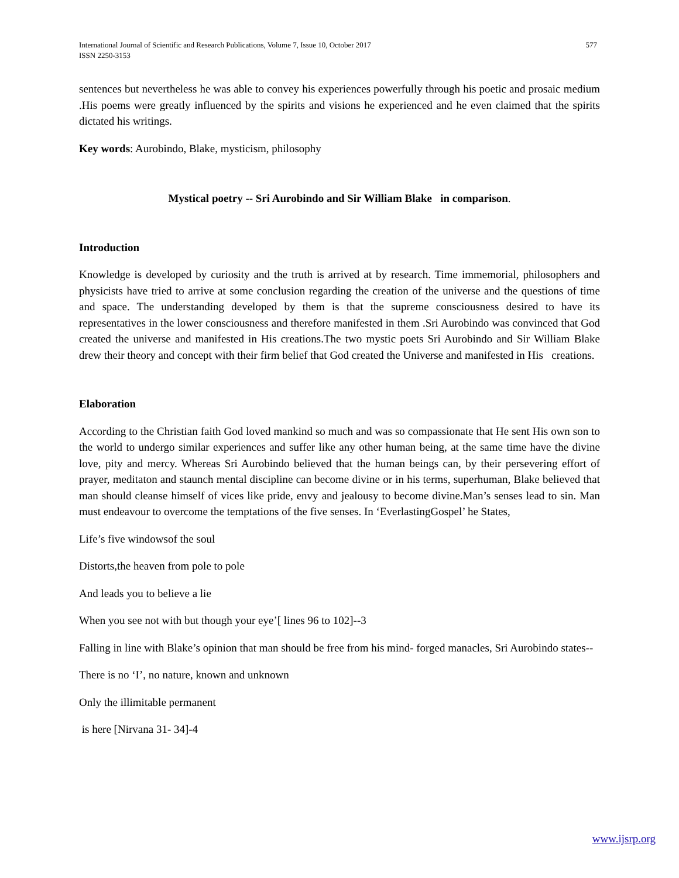International Journal of Scientific and Research Publications, Volume 7, Issue 10, October 2017
ISSN 2250-3153 577
sentences but nevertheless he was able to convey his experiences powerfully through his poetic and prosaic medium .His poems were greatly influenced by the spirits and visions he experienced and he even claimed that the spirits dictated his writings.
Key words: Aurobindo, Blake, mysticism, philosophy
Mystical poetry -- Sri Aurobindo and Sir William Blake in comparison.
Introduction
Knowledge is developed by curiosity and the truth is arrived at by research. Time immemorial, philosophers and physicists have tried to arrive at some conclusion regarding the creation of the universe and the questions of time and space. The understanding developed by them is that the supreme consciousness desired to have its representatives in the lower consciousness and therefore manifested in them .Sri Aurobindo was convinced that God created the universe and manifested in His creations.The two mystic poets Sri Aurobindo and Sir William Blake drew their theory and concept with their firm belief that God created the Universe and manifested in His creations.
Elaboration
According to the Christian faith God loved mankind so much and was so compassionate that He sent His own son to the world to undergo similar experiences and suffer like any other human being, at the same time have the divine love, pity and mercy. Whereas Sri Aurobindo believed that the human beings can, by their persevering effort of prayer, meditaton and staunch mental discipline can become divine or in his terms, superhuman, Blake believed that man should cleanse himself of vices like pride, envy and jealousy to become divine.Man’s senses lead to sin. Man must endeavour to overcome the temptations of the five senses. In ‘EverlastingGospel’ he States,
Life’s five windowsof the soul
Distorts,the heaven from pole to pole
And leads you to believe a lie
When you see not with but though your eye’[ lines 96 to 102]--3
Falling in line with Blake’s opinion that man should be free from his mind- forged manacles, Sri Aurobindo states--
There is no ‘I’, no nature, known and unknown
Only the illimitable permanent
is here [Nirvana 31- 34]-4
www.ijsrp.org